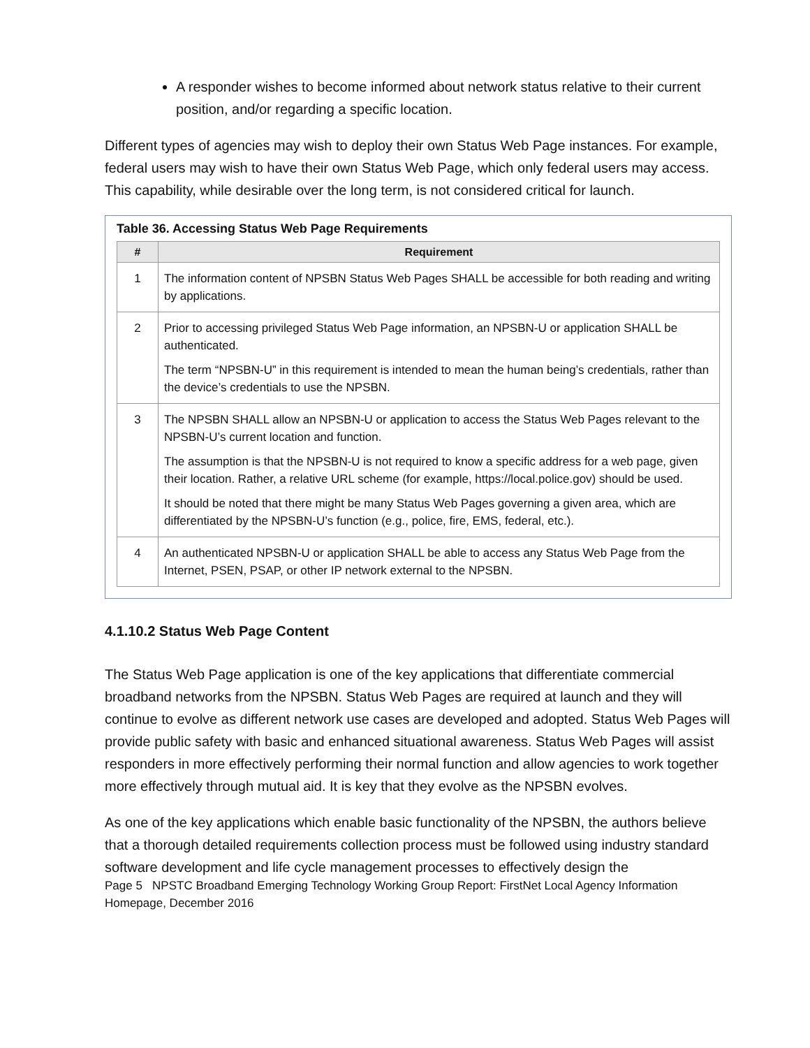A responder wishes to become informed about network status relative to their current position, and/or regarding a specific location.
Different types of agencies may wish to deploy their own Status Web Page instances. For example, federal users may wish to have their own Status Web Page, which only federal users may access. This capability, while desirable over the long term, is not considered critical for launch.
Table 36. Accessing Status Web Page Requirements
| # | Requirement |
| --- | --- |
| 1 | The information content of NPSBN Status Web Pages SHALL be accessible for both reading and writing by applications. |
| 2 | Prior to accessing privileged Status Web Page information, an NPSBN-U or application SHALL be authenticated. The term “NPSBN-U” in this requirement is intended to mean the human being’s credentials, rather than the device’s credentials to use the NPSBN. |
| 3 | The NPSBN SHALL allow an NPSBN-U or application to access the Status Web Pages relevant to the NPSBN-U’s current location and function. The assumption is that the NPSBN-U is not required to know a specific address for a web page, given their location. Rather, a relative URL scheme (for example, https://local.police.gov) should be used. It should be noted that there might be many Status Web Pages governing a given area, which are differentiated by the NPSBN-U’s function (e.g., police, fire, EMS, federal, etc.). |
| 4 | An authenticated NPSBN-U or application SHALL be able to access any Status Web Page from the Internet, PSEN, PSAP, or other IP network external to the NPSBN. |
4.1.10.2 Status Web Page Content
The Status Web Page application is one of the key applications that differentiate commercial broadband networks from the NPSBN. Status Web Pages are required at launch and they will continue to evolve as different network use cases are developed and adopted. Status Web Pages will provide public safety with basic and enhanced situational awareness. Status Web Pages will assist responders in more effectively performing their normal function and allow agencies to work together more effectively through mutual aid. It is key that they evolve as the NPSBN evolves.
As one of the key applications which enable basic functionality of the NPSBN, the authors believe that a thorough detailed requirements collection process must be followed using industry standard software development and life cycle management processes to effectively design the
Page 5 NPSTC Broadband Emerging Technology Working Group Report: FirstNet Local Agency Information Homepage, December 2016